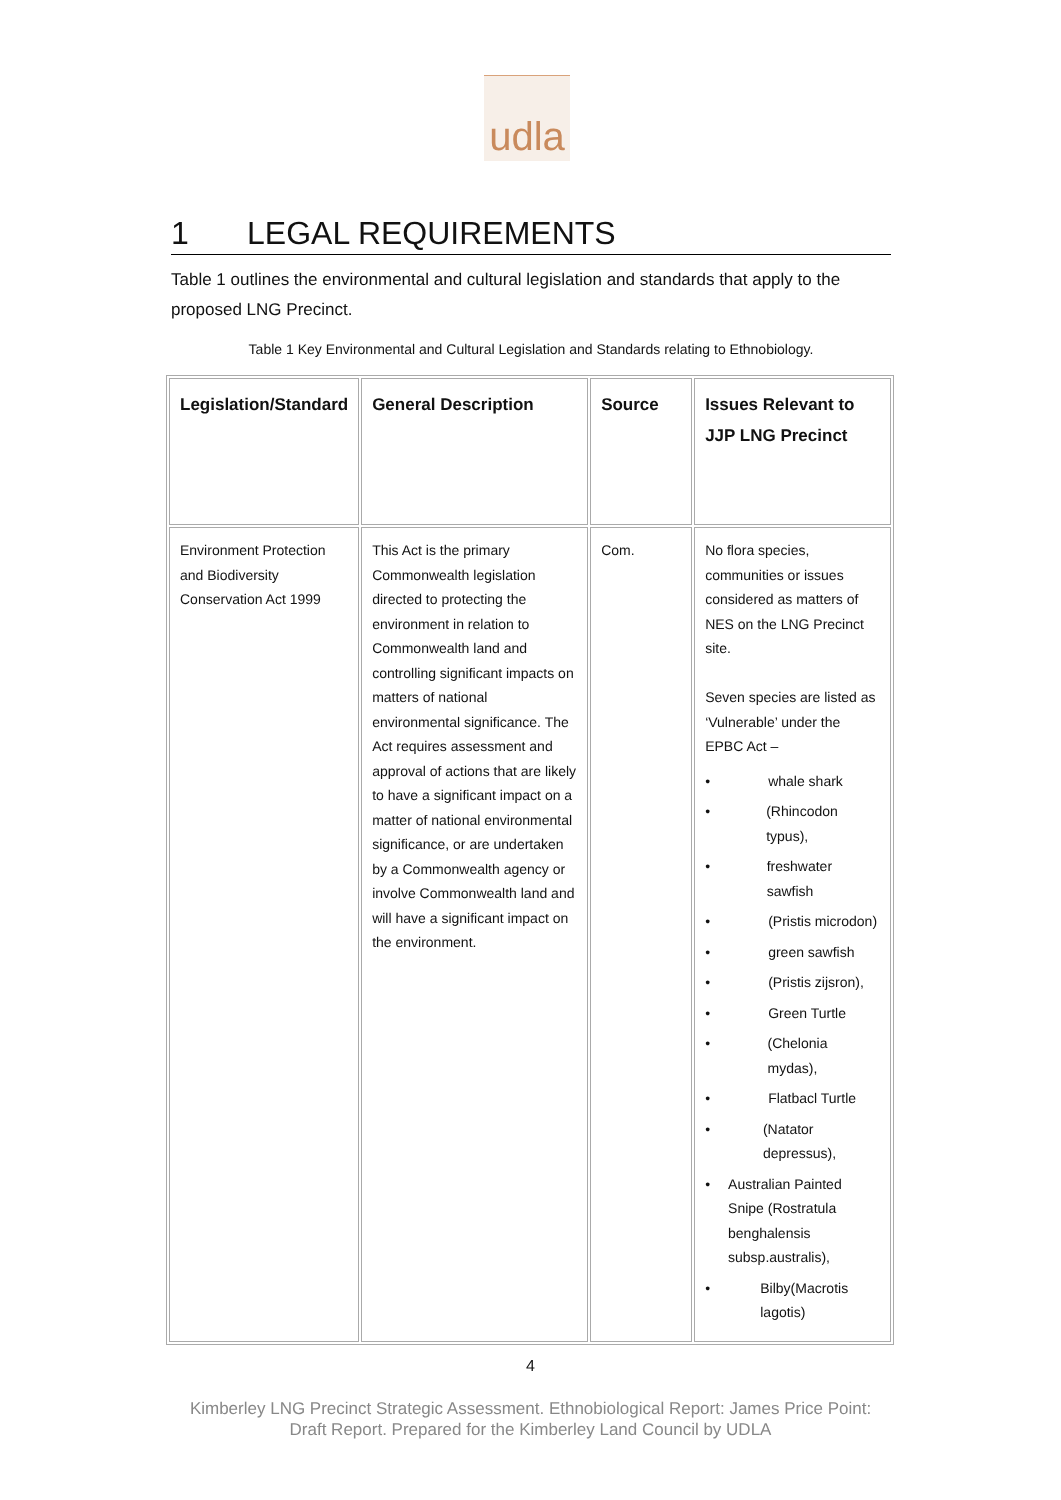udla
1 LEGAL REQUIREMENTS
Table 1 outlines the environmental and cultural legislation and standards that apply to the proposed LNG Precinct.
Table 1 Key Environmental and Cultural Legislation and Standards relating to Ethnobiology.
| Legislation/Standard | General Description | Source | Issues Relevant to JJP LNG Precinct |
| --- | --- | --- | --- |
| Environment Protection and Biodiversity Conservation Act 1999 | This Act is the primary Commonwealth legislation directed to protecting the environment in relation to Commonwealth land and controlling significant impacts on matters of national environmental significance. The Act requires assessment and approval of actions that are likely to have a significant impact on a matter of national environmental significance, or are undertaken by a Commonwealth agency or involve Commonwealth land and will have a significant impact on the environment. | Com. | No flora species, communities or issues considered as matters of NES on the LNG Precinct site. Seven species are listed as ‘Vulnerable’ under the EPBC Act – • whale shark • (Rhincodon typus), • freshwater sawfish • (Pristis microdon) • green sawfish • (Pristis zijsron), • Green Turtle • (Chelonia mydas), • Flatbacl Turtle • (Natator depressus), • Australian Painted Snipe (Rostratula benghalensis subsp.australis), • Bilby(Macrotis lagotis) |
4
Kimberley LNG Precinct Strategic Assessment. Ethnobiological Report: James Price Point:
Draft Report. Prepared for the Kimberley Land Council by UDLA